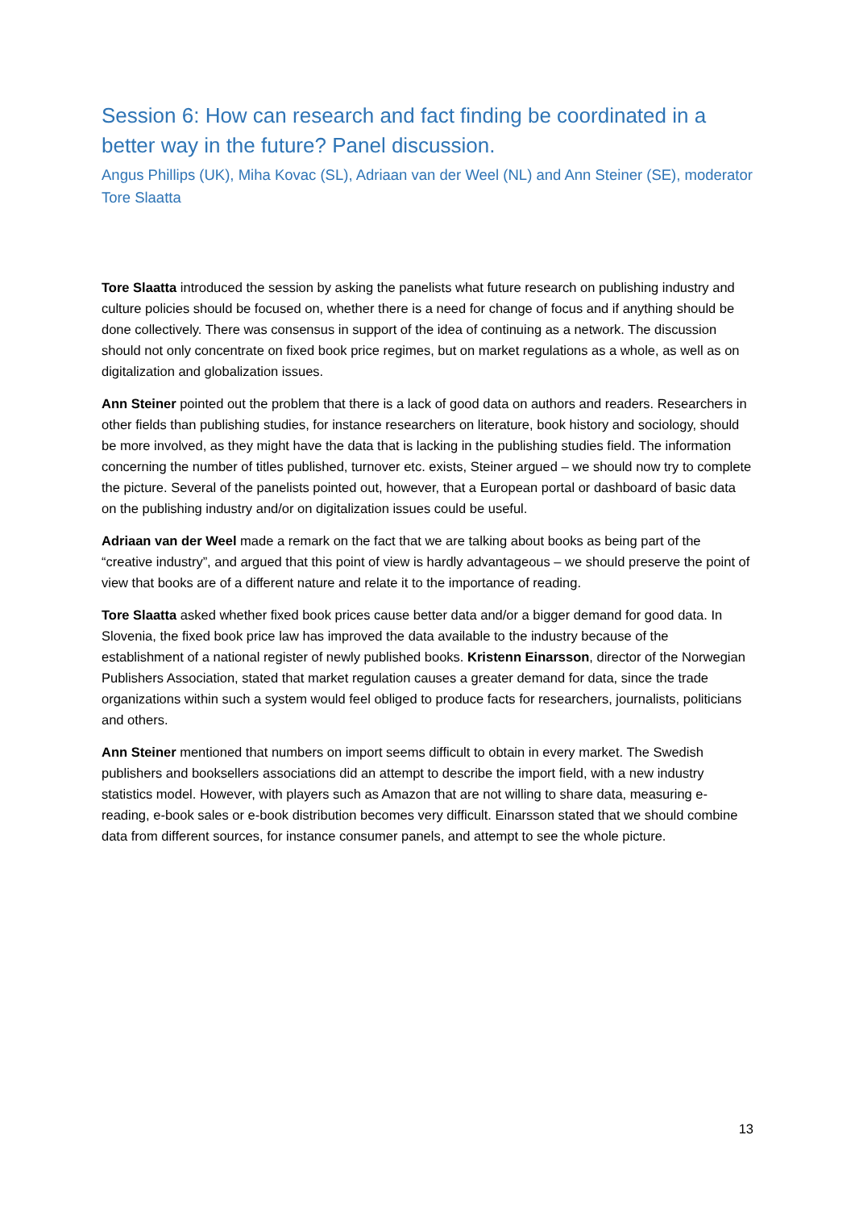Session 6: How can research and fact finding be coordinated in a better way in the future? Panel discussion.
Angus Phillips (UK), Miha Kovac (SL), Adriaan van der Weel (NL) and Ann Steiner (SE), moderator Tore Slaatta
Tore Slaatta introduced the session by asking the panelists what future research on publishing industry and culture policies should be focused on, whether there is a need for change of focus and if anything should be done collectively. There was consensus in support of the idea of continuing as a network. The discussion should not only concentrate on fixed book price regimes, but on market regulations as a whole, as well as on digitalization and globalization issues.
Ann Steiner pointed out the problem that there is a lack of good data on authors and readers. Researchers in other fields than publishing studies, for instance researchers on literature, book history and sociology, should be more involved, as they might have the data that is lacking in the publishing studies field. The information concerning the number of titles published, turnover etc. exists, Steiner argued – we should now try to complete the picture. Several of the panelists pointed out, however, that a European portal or dashboard of basic data on the publishing industry and/or on digitalization issues could be useful.
Adriaan van der Weel made a remark on the fact that we are talking about books as being part of the “creative industry”, and argued that this point of view is hardly advantageous – we should preserve the point of view that books are of a different nature and relate it to the importance of reading.
Tore Slaatta asked whether fixed book prices cause better data and/or a bigger demand for good data. In Slovenia, the fixed book price law has improved the data available to the industry because of the establishment of a national register of newly published books. Kristenn Einarsson, director of the Norwegian Publishers Association, stated that market regulation causes a greater demand for data, since the trade organizations within such a system would feel obliged to produce facts for researchers, journalists, politicians and others.
Ann Steiner mentioned that numbers on import seems difficult to obtain in every market. The Swedish publishers and booksellers associations did an attempt to describe the import field, with a new industry statistics model. However, with players such as Amazon that are not willing to share data, measuring e-reading, e-book sales or e-book distribution becomes very difficult. Einarsson stated that we should combine data from different sources, for instance consumer panels, and attempt to see the whole picture.
13